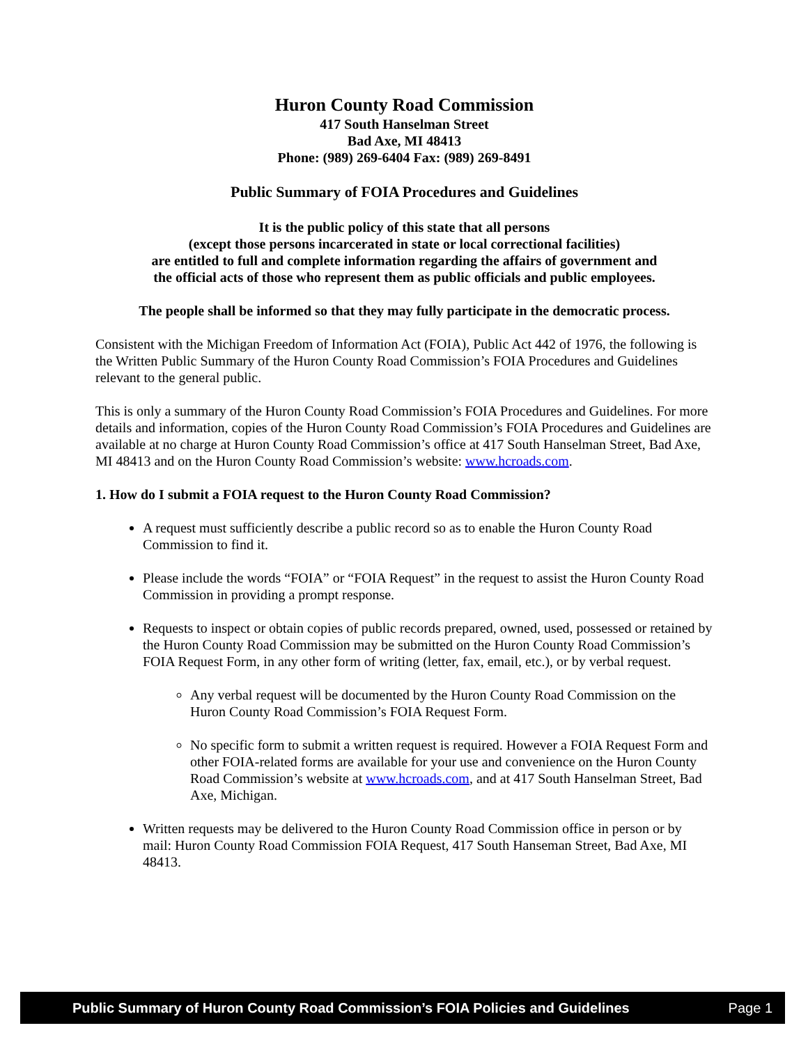Huron County Road Commission
417 South Hanselman Street
Bad Axe, MI 48413
Phone: (989) 269-6404 Fax: (989) 269-8491
Public Summary of FOIA Procedures and Guidelines
It is the public policy of this state that all persons
(except those persons incarcerated in state or local correctional facilities)
are entitled to full and complete information regarding the affairs of government and
the official acts of those who represent them as public officials and public employees.
The people shall be informed so that they may fully participate in the democratic process.
Consistent with the Michigan Freedom of Information Act (FOIA), Public Act 442 of 1976, the following is the Written Public Summary of the Huron County Road Commission’s FOIA Procedures and Guidelines relevant to the general public.
This is only a summary of the Huron County Road Commission’s FOIA Procedures and Guidelines. For more details and information, copies of the Huron County Road Commission’s FOIA Procedures and Guidelines are available at no charge at Huron County Road Commission’s office at 417 South Hanselman Street, Bad Axe, MI 48413 and on the Huron County Road Commission’s website: www.hcroads.com.
1. How do I submit a FOIA request to the Huron County Road Commission?
A request must sufficiently describe a public record so as to enable the Huron County Road Commission to find it.
Please include the words “FOIA” or “FOIA Request” in the request to assist the Huron County Road Commission in providing a prompt response.
Requests to inspect or obtain copies of public records prepared, owned, used, possessed or retained by the Huron County Road Commission may be submitted on the Huron County Road Commission’s FOIA Request Form, in any other form of writing (letter, fax, email, etc.), or by verbal request.
Any verbal request will be documented by the Huron County Road Commission on the Huron County Road Commission’s FOIA Request Form.
No specific form to submit a written request is required. However a FOIA Request Form and other FOIA-related forms are available for your use and convenience on the Huron County Road Commission’s website at www.hcroads.com, and at 417 South Hanselman Street, Bad Axe, Michigan.
Written requests may be delivered to the Huron County Road Commission office in person or by mail: Huron County Road Commission FOIA Request, 417 South Hanseman Street, Bad Axe, MI 48413.
Public Summary of Huron County Road Commission’s FOIA Policies and Guidelines Page 1